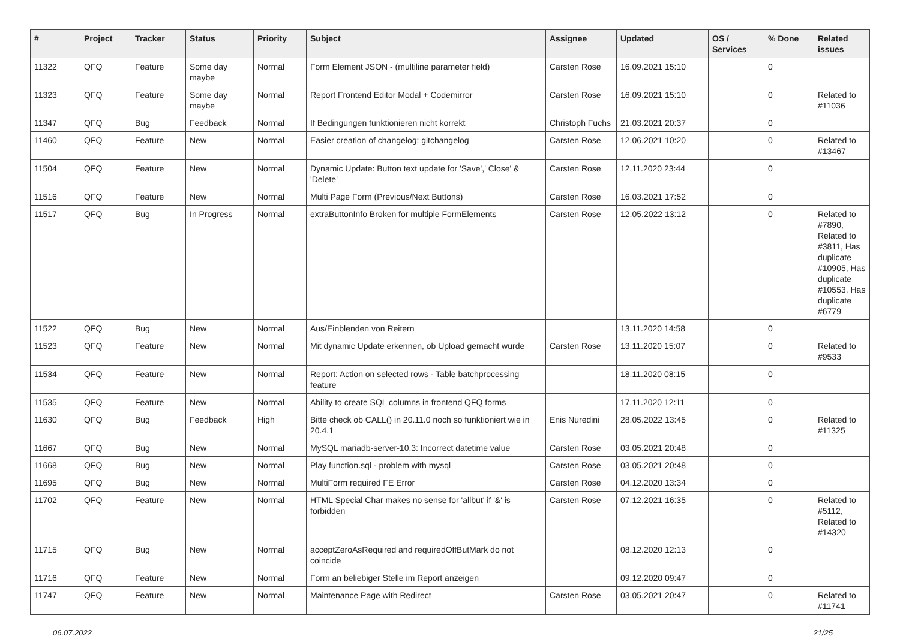| # | Project | Tracker | Status | Priority | Subject | Assignee | Updated | OS / Services | % Done | Related issues |
| --- | --- | --- | --- | --- | --- | --- | --- | --- | --- | --- |
| 11322 | QFQ | Feature | Some day maybe | Normal | Form Element JSON - (multiline parameter field) | Carsten Rose | 16.09.2021 15:10 | | 0 | |
| 11323 | QFQ | Feature | Some day maybe | Normal | Report Frontend Editor Modal + Codemirror | Carsten Rose | 16.09.2021 15:10 | | 0 | Related to #11036 |
| 11347 | QFQ | Bug | Feedback | Normal | If Bedingungen funktionieren nicht korrekt | Christoph Fuchs | 21.03.2021 20:37 | | 0 | |
| 11460 | QFQ | Feature | New | Normal | Easier creation of changelog: gitchangelog | Carsten Rose | 12.06.2021 10:20 | | 0 | Related to #13467 |
| 11504 | QFQ | Feature | New | Normal | Dynamic Update: Button text update for 'Save',' Close' & 'Delete' | Carsten Rose | 12.11.2020 23:44 | | 0 | |
| 11516 | QFQ | Feature | New | Normal | Multi Page Form (Previous/Next Buttons) | Carsten Rose | 16.03.2021 17:52 | | 0 | |
| 11517 | QFQ | Bug | In Progress | Normal | extraButtonInfo Broken for multiple FormElements | Carsten Rose | 12.05.2022 13:12 | | 0 | Related to #7890, Related to #3811, Has duplicate #10905, Has duplicate #10553, Has duplicate #6779 |
| 11522 | QFQ | Bug | New | Normal | Aus/Einblenden von Reitern | | 13.11.2020 14:58 | | 0 | |
| 11523 | QFQ | Feature | New | Normal | Mit dynamic Update erkennen, ob Upload gemacht wurde | Carsten Rose | 13.11.2020 15:07 | | 0 | Related to #9533 |
| 11534 | QFQ | Feature | New | Normal | Report: Action on selected rows - Table batchprocessing feature | | 18.11.2020 08:15 | | 0 | |
| 11535 | QFQ | Feature | New | Normal | Ability to create SQL columns in frontend QFQ forms | | 17.11.2020 12:11 | | 0 | |
| 11630 | QFQ | Bug | Feedback | High | Bitte check ob CALL() in 20.11.0 noch so funktioniert wie in 20.4.1 | Enis Nuredini | 28.05.2022 13:45 | | 0 | Related to #11325 |
| 11667 | QFQ | Bug | New | Normal | MySQL mariadb-server-10.3: Incorrect datetime value | Carsten Rose | 03.05.2021 20:48 | | 0 | |
| 11668 | QFQ | Bug | New | Normal | Play function.sql - problem with mysql | Carsten Rose | 03.05.2021 20:48 | | 0 | |
| 11695 | QFQ | Bug | New | Normal | MultiForm required FE Error | Carsten Rose | 04.12.2020 13:34 | | 0 | |
| 11702 | QFQ | Feature | New | Normal | HTML Special Char makes no sense for 'allbut' if '&' is forbidden | Carsten Rose | 07.12.2021 16:35 | | 0 | Related to #5112, Related to #14320 |
| 11715 | QFQ | Bug | New | Normal | acceptZeroAsRequired and requiredOffButMark do not coincide | | 08.12.2020 12:13 | | 0 | |
| 11716 | QFQ | Feature | New | Normal | Form an beliebiger Stelle im Report anzeigen | | 09.12.2020 09:47 | | 0 | |
| 11747 | QFQ | Feature | New | Normal | Maintenance Page with Redirect | Carsten Rose | 03.05.2021 20:47 | | 0 | Related to #11741 |
06.07.2022 21/25